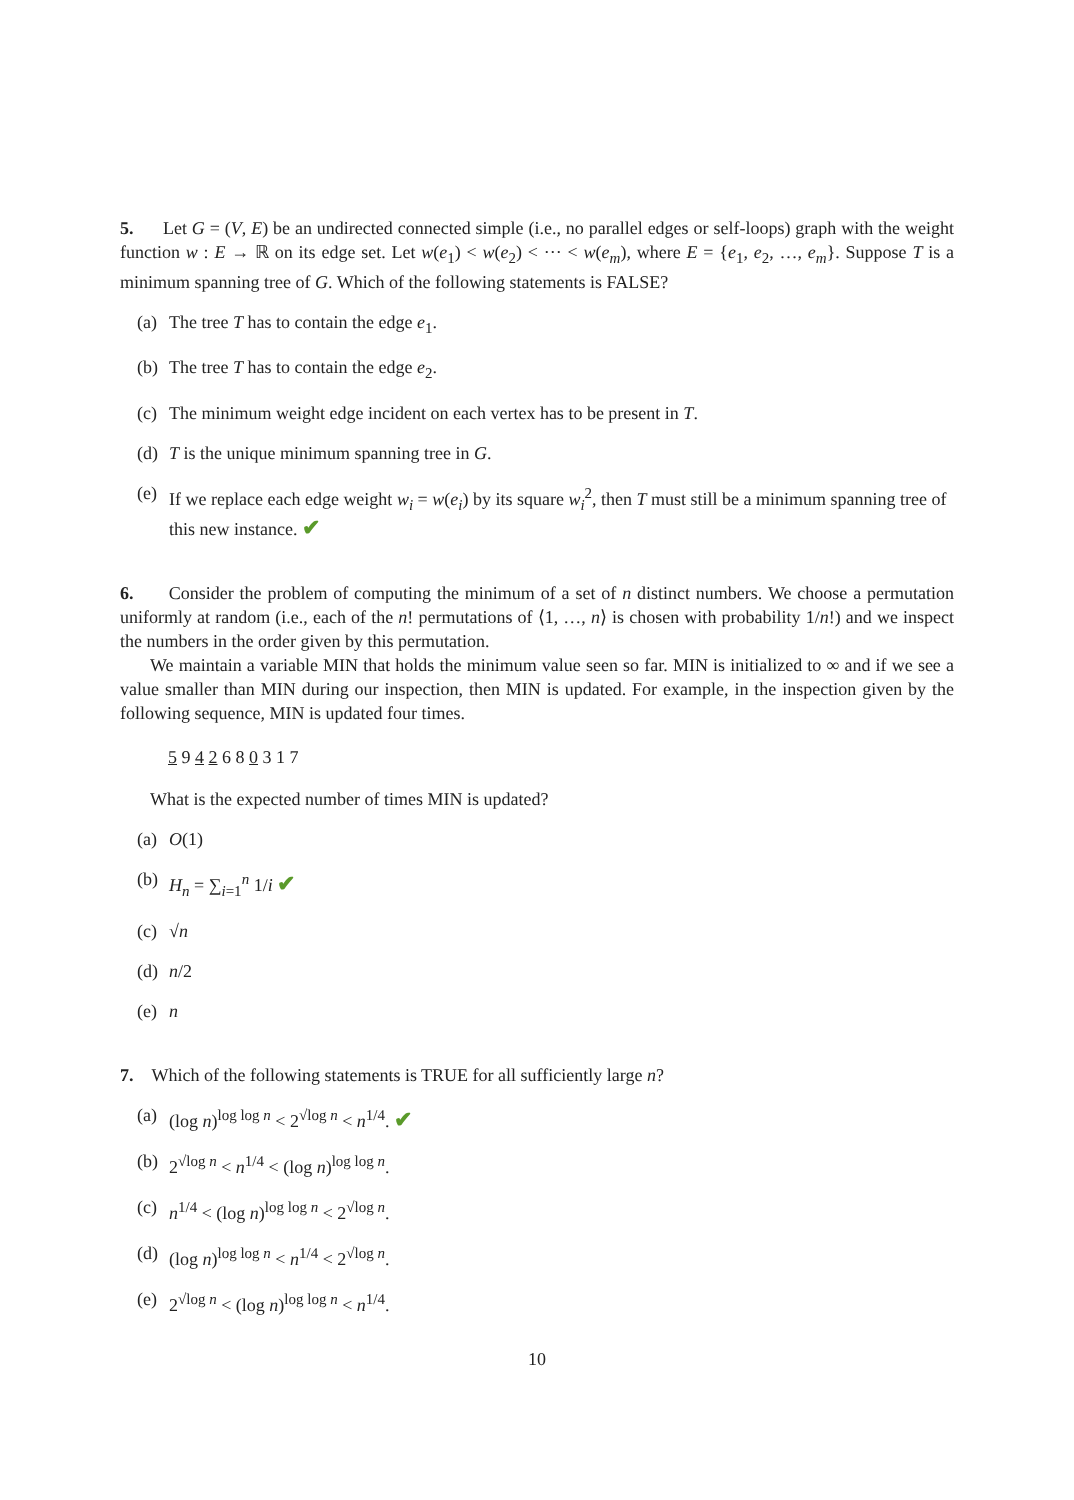5. Let G = (V, E) be an undirected connected simple (i.e., no parallel edges or self-loops) graph with the weight function w : E → ℝ on its edge set. Let w(e<sub>1</sub>) < w(e<sub>2</sub>) < ··· < w(e<sub>m</sub>), where E = {e<sub>1</sub>, e<sub>2</sub>, …, e<sub>m</sub>}. Suppose T is a minimum spanning tree of G. Which of the following statements is FALSE?
(a) The tree T has to contain the edge e<sub>1</sub>.
(b) The tree T has to contain the edge e<sub>2</sub>.
(c) The minimum weight edge incident on each vertex has to be present in T.
(d) T is the unique minimum spanning tree in G.
(e) If we replace each edge weight w<sub>i</sub> = w(e<sub>i</sub>) by its square w<sub>i</sub><sup>2</sup>, then T must still be a minimum spanning tree of this new instance. ✔
6. Consider the problem of computing the minimum of a set of n distinct numbers. We choose a permutation uniformly at random (i.e., each of the n! permutations of ⟨1, …, n⟩ is chosen with probability 1/n!) and we inspect the numbers in the order given by this permutation.
We maintain a variable MIN that holds the minimum value seen so far. MIN is initialized to ∞ and if we see a value smaller than MIN during our inspection, then MIN is updated. For example, in the inspection given by the following sequence, MIN is updated four times.
5 9 4 2 6 8 0 3 1 7
What is the expected number of times MIN is updated?
(a) O(1)
(b) H<sub>n</sub> = ∑<sub>i=1</sub><sup>n</sup> 1/i ✔
(c) √n
(d) n/2
(e) n
7. Which of the following statements is TRUE for all sufficiently large n?
(a) (log n)<sup>log log n</sup> < 2<sup>√log n</sup> < n<sup>1/4</sup>. ✔
(b) 2<sup>√log n</sup> < n<sup>1/4</sup> < (log n)<sup>log log n</sup>.
(c) n<sup>1/4</sup> < (log n)<sup>log log n</sup> < 2<sup>√log n</sup>.
(d) (log n)<sup>log log n</sup> < n<sup>1/4</sup> < 2<sup>√log n</sup>.
(e) 2<sup>√log n</sup> < (log n)<sup>log log n</sup> < n<sup>1/4</sup>.
10